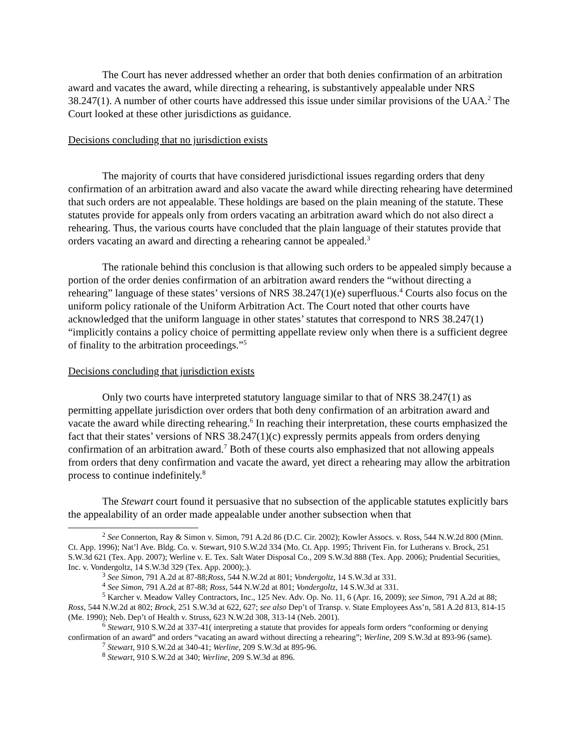The Court has never addressed whether an order that both denies confirmation of an arbitration award and vacates the award, while directing a rehearing, is substantively appealable under NRS 38.247(1). A number of other courts have addressed this issue under similar provisions of the UAA.<sup>2</sup> The Court looked at these other jurisdictions as guidance.
Decisions concluding that no jurisdiction exists
The majority of courts that have considered jurisdictional issues regarding orders that deny confirmation of an arbitration award and also vacate the award while directing rehearing have determined that such orders are not appealable. These holdings are based on the plain meaning of the statute. These statutes provide for appeals only from orders vacating an arbitration award which do not also direct a rehearing. Thus, the various courts have concluded that the plain language of their statutes provide that orders vacating an award and directing a rehearing cannot be appealed.<sup>3</sup>
The rationale behind this conclusion is that allowing such orders to be appealed simply because a portion of the order denies confirmation of an arbitration award renders the “without directing a rehearing” language of these states’ versions of NRS 38.247(1)(e) superfluous.<sup>4</sup> Courts also focus on the uniform policy rationale of the Uniform Arbitration Act. The Court noted that other courts have acknowledged that the uniform language in other states’ statutes that correspond to NRS 38.247(1) “implicitly contains a policy choice of permitting appellate review only when there is a sufficient degree of finality to the arbitration proceedings.”<sup>5</sup>
Decisions concluding that jurisdiction exists
Only two courts have interpreted statutory language similar to that of NRS 38.247(1) as permitting appellate jurisdiction over orders that both deny confirmation of an arbitration award and vacate the award while directing rehearing.<sup>6</sup> In reaching their interpretation, these courts emphasized the fact that their states’ versions of NRS 38.247(1)(c) expressly permits appeals from orders denying confirmation of an arbitration award.<sup>7</sup> Both of these courts also emphasized that not allowing appeals from orders that deny confirmation and vacate the award, yet direct a rehearing may allow the arbitration process to continue indefinitely.<sup>8</sup>
The Stewart court found it persuasive that no subsection of the applicable statutes explicitly bars the appealability of an order made appealable under another subsection when that
<sup>2</sup> See Connerton, Ray & Simon v. Simon, 791 A.2d 86 (D.C. Cir. 2002); Kowler Assocs. v. Ross, 544 N.W.2d 800 (Minn. Ct. App. 1996); Nat’l Ave. Bldg. Co. v. Stewart, 910 S.W.2d 334 (Mo. Ct. App. 1995; Thrivent Fin. for Lutherans v. Brock, 251 S.W.3d 621 (Tex. App. 2007); Werline v. E. Tex. Salt Water Disposal Co., 209 S.W.3d 888 (Tex. App. 2006); Prudential Securities, Inc. v. Vondergoltz, 14 S.W.3d 329 (Tex. App. 2000);.).
<sup>3</sup> See Simon, 791 A.2d at 87-88;Ross, 544 N.W.2d at 801; Vondergoltz, 14 S.W.3d at 331.
<sup>4</sup> See Simon, 791 A.2d at 87-88; Ross, 544 N.W.2d at 801; Vondergoltz, 14 S.W.3d at 331.
<sup>5</sup> Karcher v. Meadow Valley Contractors, Inc., 125 Nev. Adv. Op. No. 11, 6 (Apr. 16, 2009); see Simon, 791 A.2d at 88; Ross, 544 N.W.2d at 802; Brock, 251 S.W.3d at 622, 627; see also Dep’t of Transp. v. State Employees Ass’n, 581 A.2d 813, 814-15 (Me. 1990); Neb. Dep’t of Health v. Struss, 623 N.W.2d 308, 313-14 (Neb. 2001).
<sup>6</sup> Stewart, 910 S.W.2d at 337-41( interpreting a statute that provides for appeals form orders “conforming or denying confirmation of an award” and orders “vacating an award without directing a rehearing”; Werline, 209 S.W.3d at 893-96 (same).
<sup>7</sup> Stewart, 910 S.W.2d at 340-41; Werline, 209 S.W.3d at 895-96.
<sup>8</sup> Stewart, 910 S.W.2d at 340; Werline, 209 S.W.3d at 896.